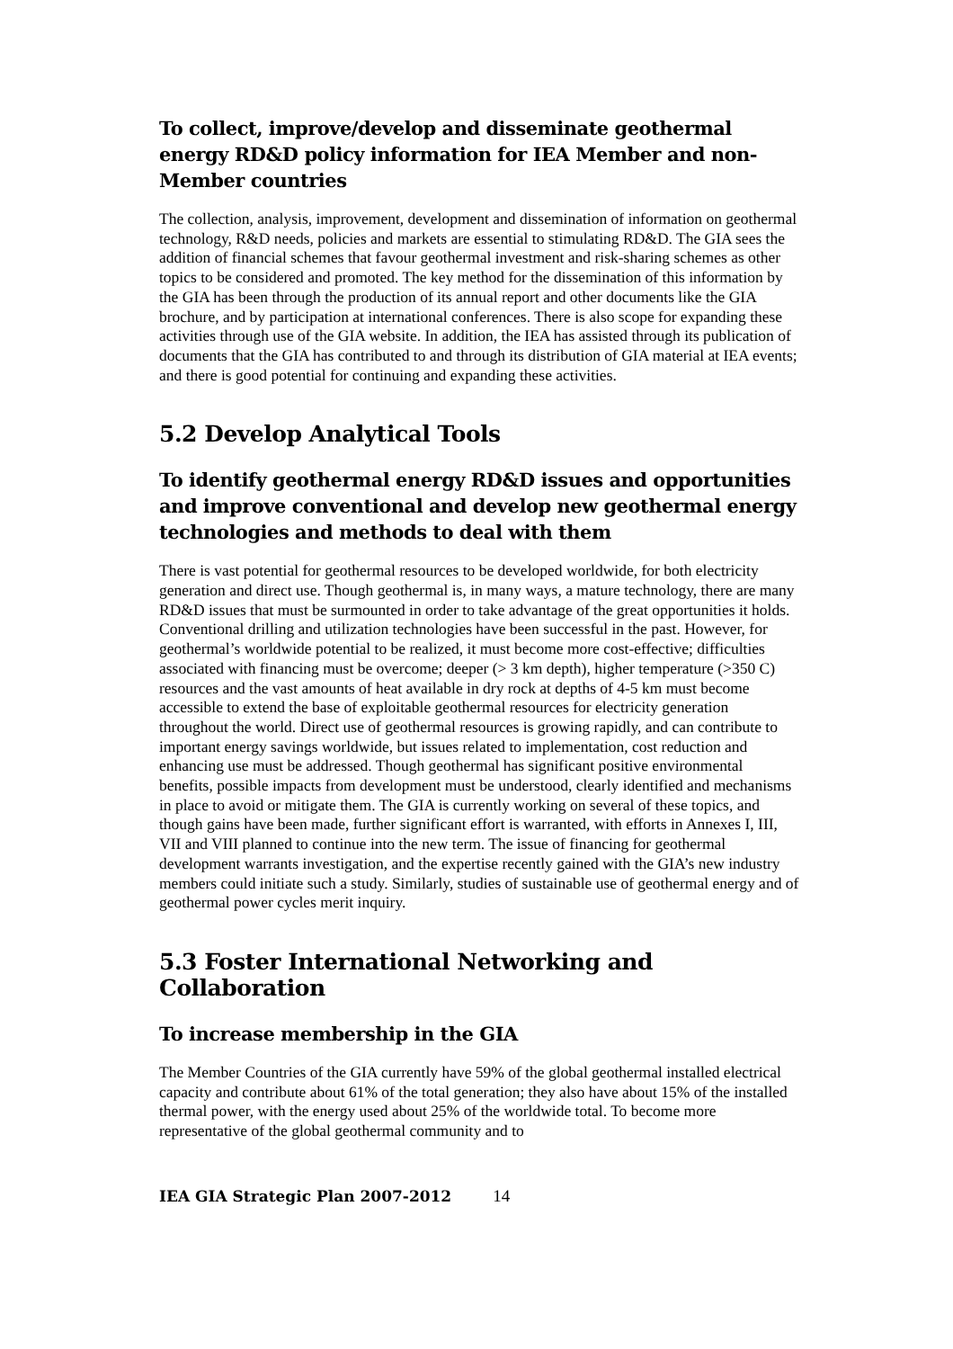To collect, improve/develop and disseminate geothermal energy RD&D policy information for IEA Member and non-Member countries
The collection, analysis, improvement, development and dissemination of information on geothermal technology, R&D needs, policies and markets are essential to stimulating RD&D. The GIA sees the addition of financial schemes that favour geothermal investment and risk-sharing schemes as other topics to be considered and promoted. The key method for the dissemination of this information by the GIA has been through the production of its annual report and other documents like the GIA brochure, and by participation at international conferences. There is also scope for expanding these activities through use of the GIA website. In addition, the IEA has assisted through its publication of documents that the GIA has contributed to and through its distribution of GIA material at IEA events; and there is good potential for continuing and expanding these activities.
5.2 Develop Analytical Tools
To identify geothermal energy RD&D issues and opportunities and improve conventional and develop new geothermal energy technologies and methods to deal with them
There is vast potential for geothermal resources to be developed worldwide, for both electricity generation and direct use. Though geothermal is, in many ways, a mature technology, there are many RD&D issues that must be surmounted in order to take advantage of the great opportunities it holds. Conventional drilling and utilization technologies have been successful in the past. However, for geothermal’s worldwide potential to be realized, it must become more cost-effective; difficulties associated with financing must be overcome; deeper (> 3 km depth), higher temperature (>350 C) resources and the vast amounts of heat available in dry rock at depths of 4-5 km must become accessible to extend the base of exploitable geothermal resources for electricity generation throughout the world. Direct use of geothermal resources is growing rapidly, and can contribute to important energy savings worldwide, but issues related to implementation, cost reduction and enhancing use must be addressed. Though geothermal has significant positive environmental benefits, possible impacts from development must be understood, clearly identified and mechanisms in place to avoid or mitigate them. The GIA is currently working on several of these topics, and though gains have been made, further significant effort is warranted, with efforts in Annexes I, III, VII and VIII planned to continue into the new term. The issue of financing for geothermal development warrants investigation, and the expertise recently gained with the GIA’s new industry members could initiate such a study. Similarly, studies of sustainable use of geothermal energy and of geothermal power cycles merit inquiry.
5.3 Foster International Networking and Collaboration
To increase membership in the GIA
The Member Countries of the GIA currently have 59% of the global geothermal installed electrical capacity and contribute about 61% of the total generation; they also have about 15% of the installed thermal power, with the energy used about 25% of the worldwide total. To become more representative of the global geothermal community and to
IEA GIA Strategic Plan 2007-2012 14